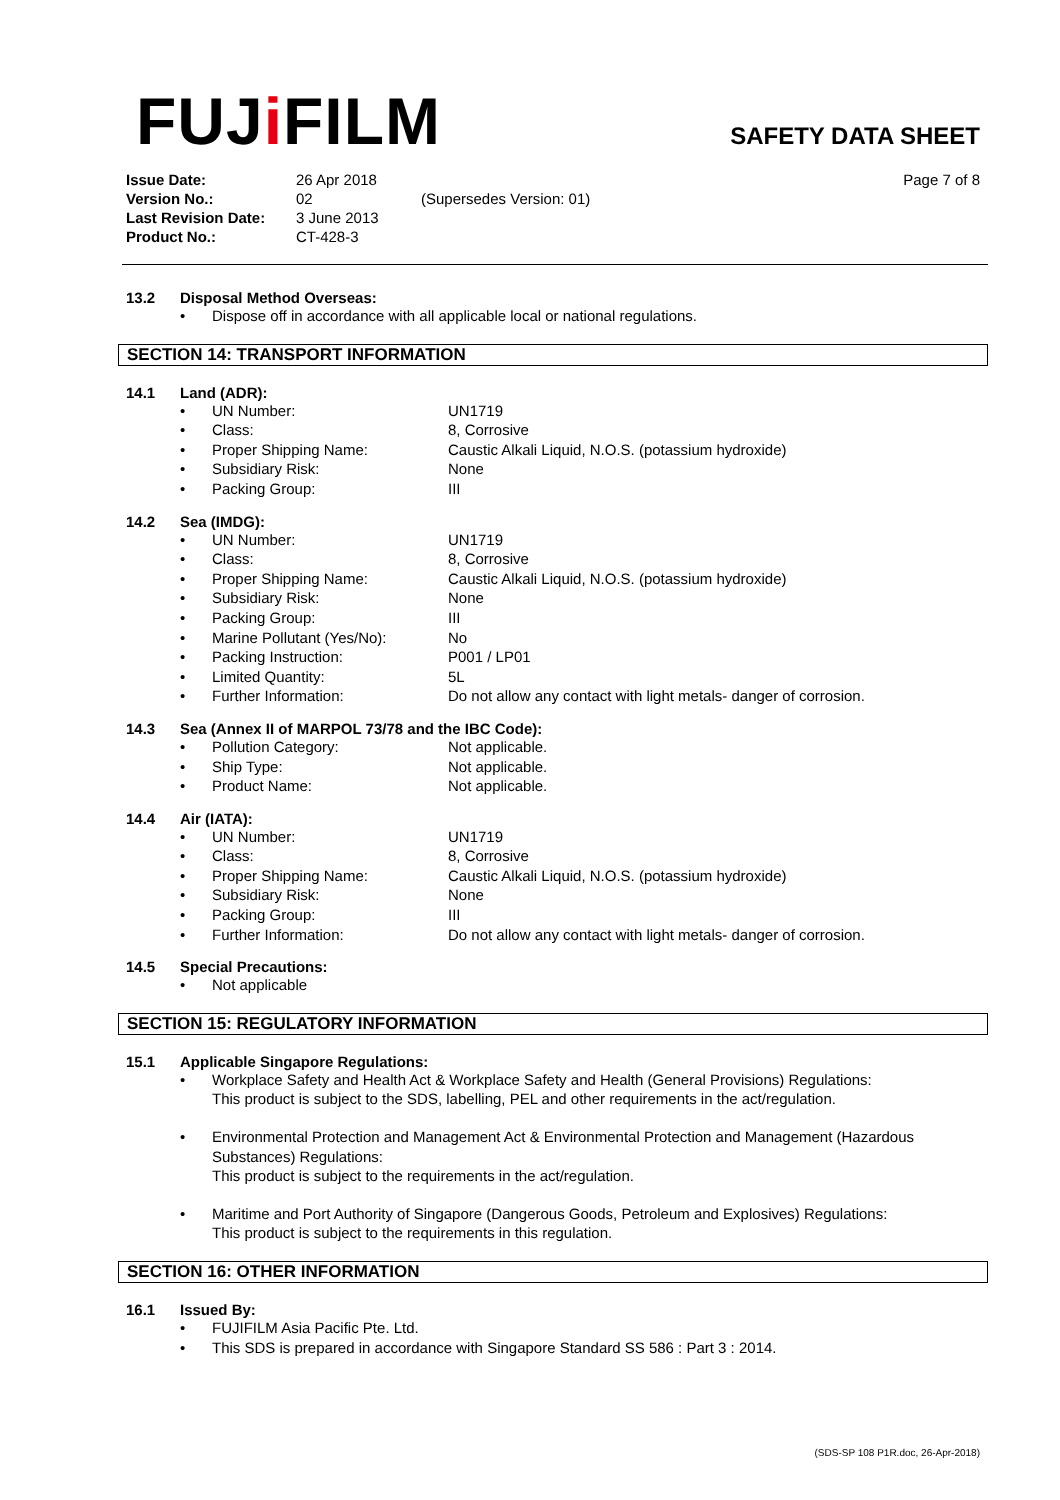FUJi FILM
SAFETY DATA SHEET
Issue Date:
Version No.:
Last Revision Date:
Product No.:
26 Apr 2018
02
3 June 2013
CT-428-3
(Supersedes Version: 01) Page 7 of 8
13.2 Disposal Method Overseas:
• Dispose off in accordance with all applicable local or national regulations.
SECTION 14: TRANSPORT INFORMATION
14.1 Land (ADR):
• UN Number: UN1719
• Class: 8, Corrosive
• Proper Shipping Name: Caustic Alkali Liquid, N.O.S. (potassium hydroxide)
• Subsidiary Risk: None
• Packing Group: III
14.2 Sea (IMDG):
• UN Number: UN1719
• Class: 8, Corrosive
• Proper Shipping Name: Caustic Alkali Liquid, N.O.S. (potassium hydroxide)
• Subsidiary Risk: None
• Packing Group: III
• Marine Pollutant (Yes/No): No
• Packing Instruction: P001 / LP01
• Limited Quantity: 5L
• Further Information: Do not allow any contact with light metals- danger of corrosion.
14.3 Sea (Annex II of MARPOL 73/78 and the IBC Code):
• Pollution Category: Not applicable.
• Ship Type: Not applicable.
• Product Name: Not applicable.
14.4 Air (IATA):
• UN Number: UN1719
• Class: 8, Corrosive
• Proper Shipping Name: Caustic Alkali Liquid, N.O.S. (potassium hydroxide)
• Subsidiary Risk: None
• Packing Group: III
• Further Information: Do not allow any contact with light metals- danger of corrosion.
14.5 Special Precautions:
• Not applicable
SECTION 15: REGULATORY INFORMATION
15.1 Applicable Singapore Regulations:
• Workplace Safety and Health Act & Workplace Safety and Health (General Provisions) Regulations:
This product is subject to the SDS, labelling, PEL and other requirements in the act/regulation.
• Environmental Protection and Management Act & Environmental Protection and Management (Hazardous Substances) Regulations:
This product is subject to the requirements in the act/regulation.
• Maritime and Port Authority of Singapore (Dangerous Goods, Petroleum and Explosives) Regulations:
This product is subject to the requirements in this regulation.
SECTION 16: OTHER INFORMATION
16.1 Issued By:
• FUJIFILM Asia Pacific Pte. Ltd.
• This SDS is prepared in accordance with Singapore Standard SS 586 : Part 3 : 2014.
(SDS-SP 108 P1R.doc, 26-Apr-2018)